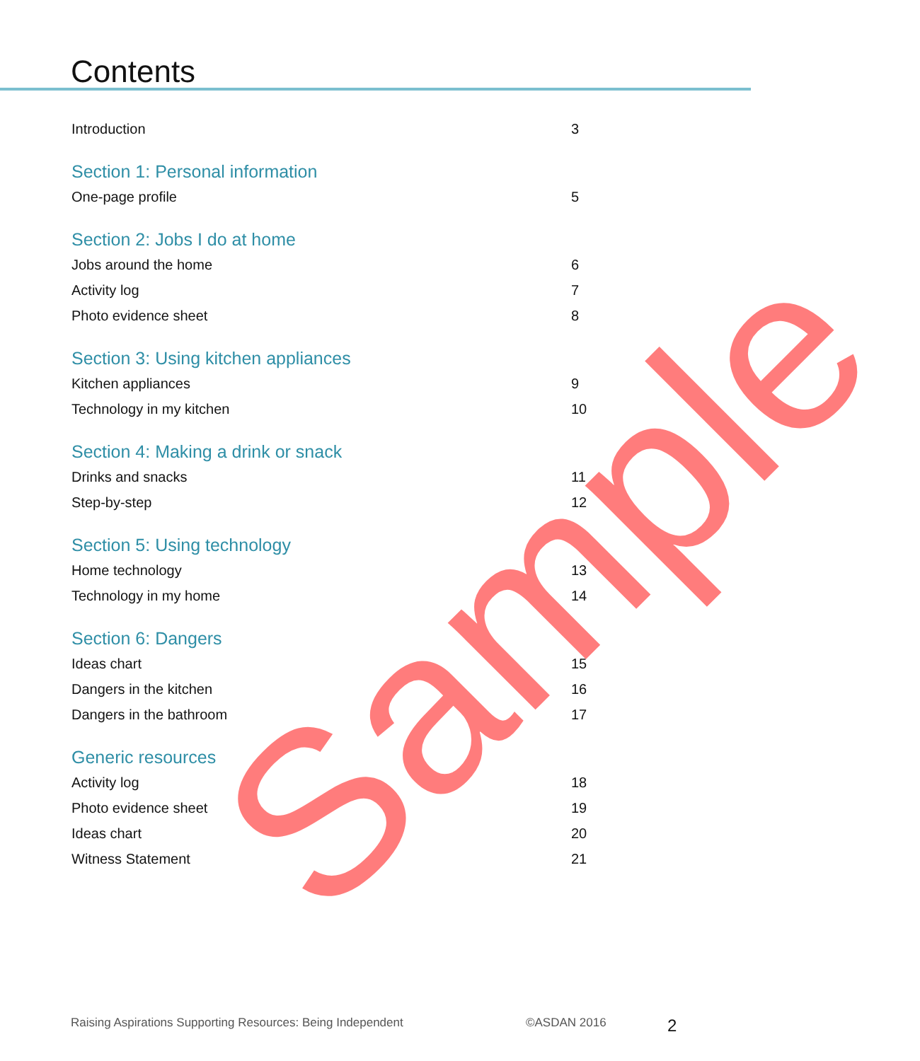Contents
Introduction 3
Section 1: Personal information
One-page profile 5
Section 2: Jobs I do at home
Jobs around the home 6
Activity log 7
Photo evidence sheet 8
Section 3: Using kitchen appliances
Kitchen appliances 9
Technology in my kitchen 10
Section 4: Making a drink or snack
Drinks and snacks 11
Step-by-step 12
Section 5: Using technology
Home technology 13
Technology in my home 14
Section 6: Dangers
Ideas chart 15
Dangers in the kitchen 16
Dangers in the bathroom 17
Generic resources
Activity log 18
Photo evidence sheet 19
Ideas chart 20
Witness Statement 21
Raising Aspirations Supporting Resources: Being Independent ©ASDAN 2016 2 Sample